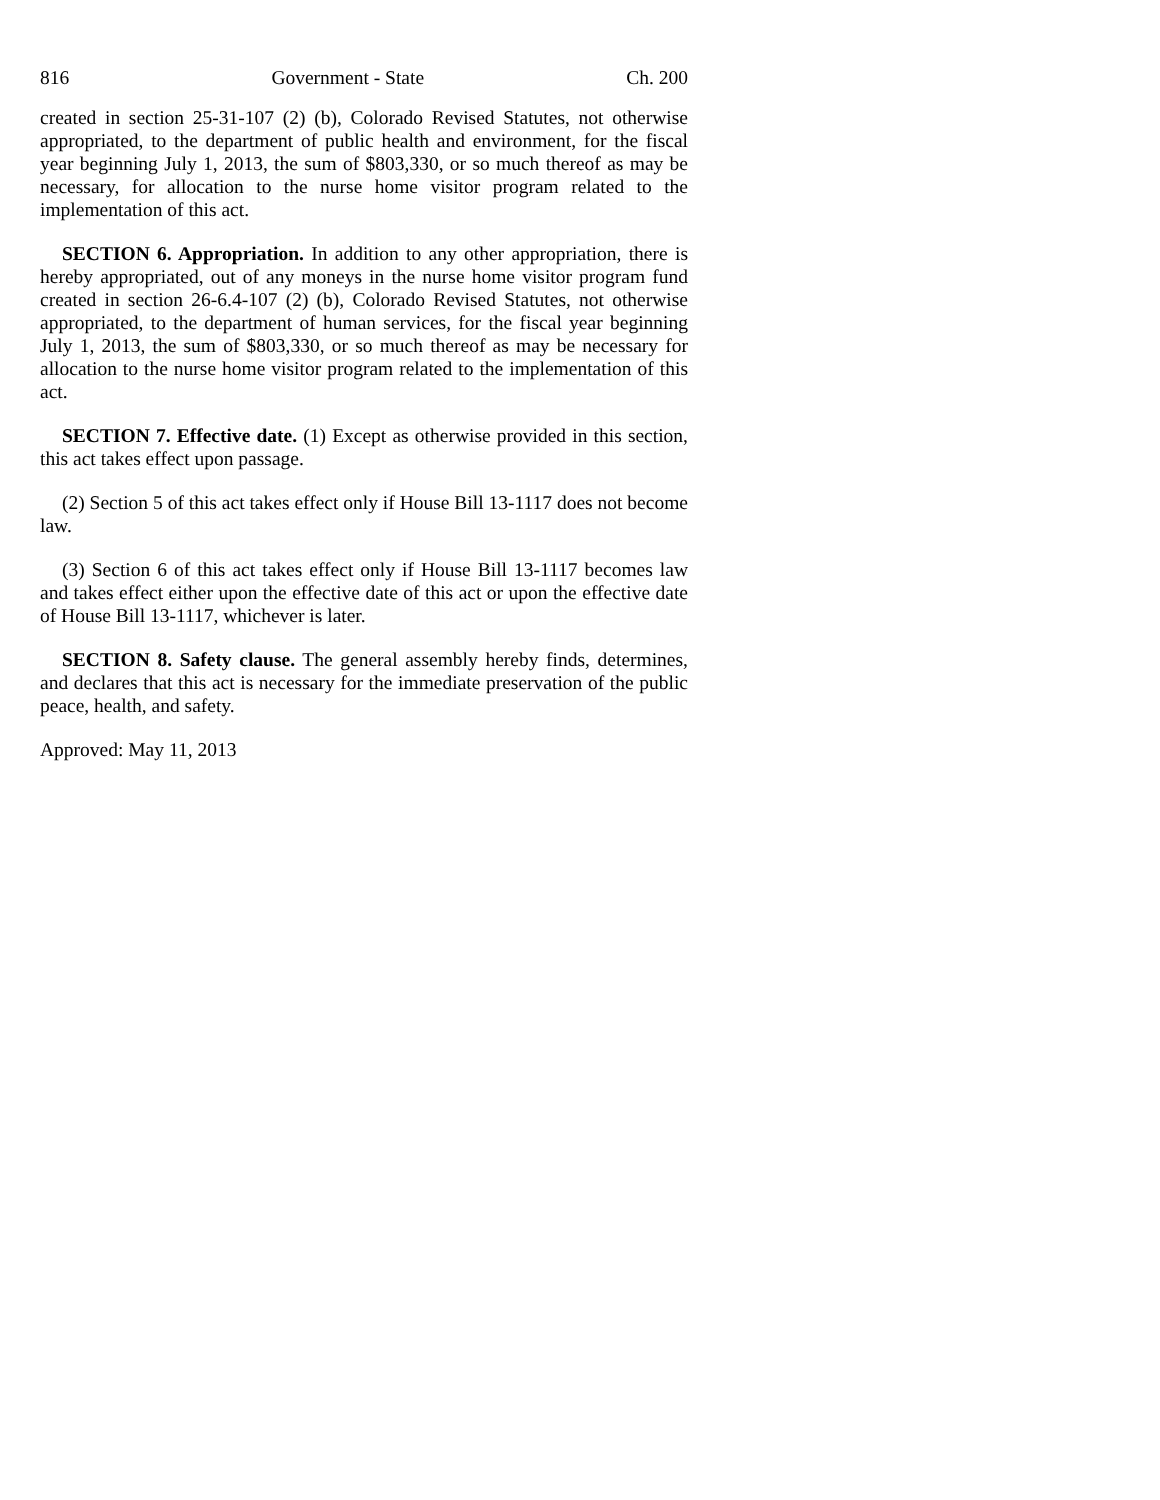816 Government - State Ch. 200
created in section 25-31-107 (2) (b), Colorado Revised Statutes, not otherwise appropriated, to the department of public health and environment, for the fiscal year beginning July 1, 2013, the sum of $803,330, or so much thereof as may be necessary, for allocation to the nurse home visitor program related to the implementation of this act.
SECTION 6. Appropriation. In addition to any other appropriation, there is hereby appropriated, out of any moneys in the nurse home visitor program fund created in section 26-6.4-107 (2) (b), Colorado Revised Statutes, not otherwise appropriated, to the department of human services, for the fiscal year beginning July 1, 2013, the sum of $803,330, or so much thereof as may be necessary for allocation to the nurse home visitor program related to the implementation of this act.
SECTION 7. Effective date. (1) Except as otherwise provided in this section, this act takes effect upon passage.
(2) Section 5 of this act takes effect only if House Bill 13-1117 does not become law.
(3) Section 6 of this act takes effect only if House Bill 13-1117 becomes law and takes effect either upon the effective date of this act or upon the effective date of House Bill 13-1117, whichever is later.
SECTION 8. Safety clause. The general assembly hereby finds, determines, and declares that this act is necessary for the immediate preservation of the public peace, health, and safety.
Approved: May 11, 2013